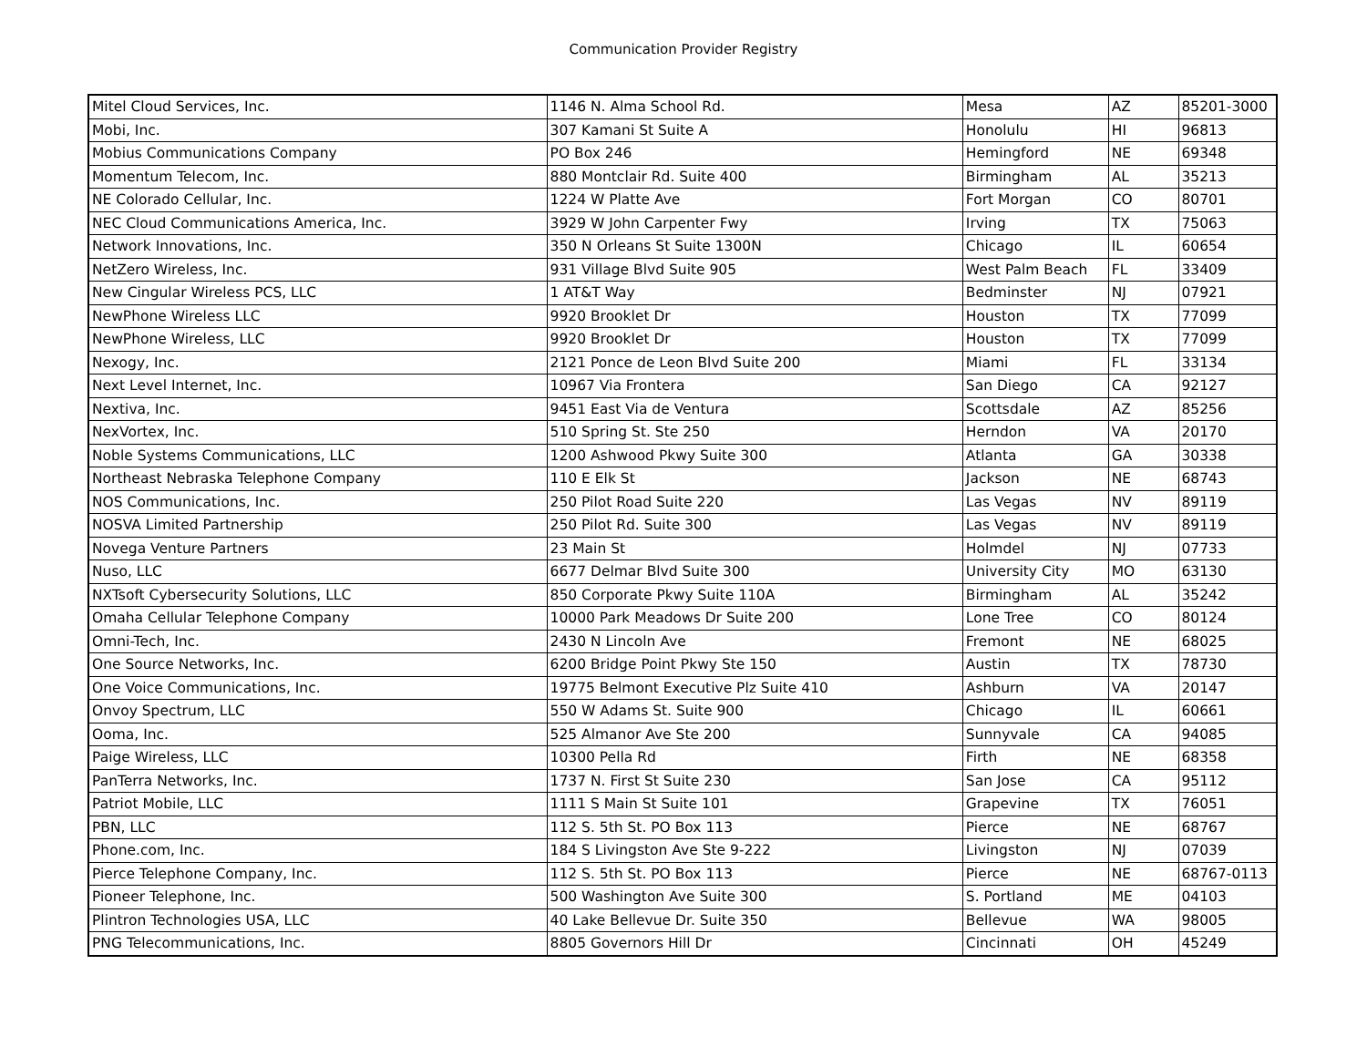Communication Provider Registry
| Mitel Cloud Services, Inc. | 1146 N. Alma School Rd. | Mesa | AZ | 85201-3000 |
| Mobi, Inc. | 307 Kamani St Suite A | Honolulu | HI | 96813 |
| Mobius Communications Company | PO Box 246 | Hemingford | NE | 69348 |
| Momentum Telecom, Inc. | 880 Montclair Rd. Suite 400 | Birmingham | AL | 35213 |
| NE Colorado Cellular, Inc. | 1224 W Platte Ave | Fort Morgan | CO | 80701 |
| NEC Cloud Communications America, Inc. | 3929 W John Carpenter Fwy | Irving | TX | 75063 |
| Network Innovations, Inc. | 350 N Orleans St Suite 1300N | Chicago | IL | 60654 |
| NetZero Wireless, Inc. | 931 Village Blvd Suite 905 | West Palm Beach | FL | 33409 |
| New Cingular Wireless PCS, LLC | 1 AT&T Way | Bedminster | NJ | 07921 |
| NewPhone Wireless LLC | 9920 Brooklet Dr | Houston | TX | 77099 |
| NewPhone Wireless, LLC | 9920 Brooklet Dr | Houston | TX | 77099 |
| Nexogy, Inc. | 2121 Ponce de Leon Blvd Suite 200 | Miami | FL | 33134 |
| Next Level Internet, Inc. | 10967 Via Frontera | San Diego | CA | 92127 |
| Nextiva, Inc. | 9451 East Via de Ventura | Scottsdale | AZ | 85256 |
| NexVortex, Inc. | 510 Spring St. Ste 250 | Herndon | VA | 20170 |
| Noble Systems Communications, LLC | 1200 Ashwood Pkwy Suite 300 | Atlanta | GA | 30338 |
| Northeast Nebraska Telephone Company | 110 E Elk St | Jackson | NE | 68743 |
| NOS Communications, Inc. | 250 Pilot Road Suite 220 | Las Vegas | NV | 89119 |
| NOSVA Limited Partnership | 250 Pilot Rd. Suite 300 | Las Vegas | NV | 89119 |
| Novega Venture Partners | 23 Main St | Holmdel | NJ | 07733 |
| Nuso, LLC | 6677 Delmar Blvd Suite 300 | University City | MO | 63130 |
| NXTsoft Cybersecurity Solutions, LLC | 850 Corporate Pkwy Suite 110A | Birmingham | AL | 35242 |
| Omaha Cellular Telephone Company | 10000 Park Meadows Dr Suite 200 | Lone Tree | CO | 80124 |
| Omni-Tech, Inc. | 2430 N Lincoln Ave | Fremont | NE | 68025 |
| One Source Networks, Inc. | 6200 Bridge Point Pkwy Ste 150 | Austin | TX | 78730 |
| One Voice Communications, Inc. | 19775 Belmont Executive Plz Suite 410 | Ashburn | VA | 20147 |
| Onvoy Spectrum, LLC | 550 W Adams St. Suite 900 | Chicago | IL | 60661 |
| Ooma, Inc. | 525 Almanor Ave Ste 200 | Sunnyvale | CA | 94085 |
| Paige Wireless, LLC | 10300 Pella Rd | Firth | NE | 68358 |
| PanTerra Networks, Inc. | 1737 N. First St Suite 230 | San Jose | CA | 95112 |
| Patriot Mobile, LLC | 1111 S Main St Suite 101 | Grapevine | TX | 76051 |
| PBN, LLC | 112 S. 5th St. PO Box 113 | Pierce | NE | 68767 |
| Phone.com, Inc. | 184 S Livingston Ave Ste 9-222 | Livingston | NJ | 07039 |
| Pierce Telephone Company, Inc. | 112 S. 5th St. PO Box 113 | Pierce | NE | 68767-0113 |
| Pioneer Telephone, Inc. | 500 Washington Ave Suite 300 | S. Portland | ME | 04103 |
| Plintron Technologies USA, LLC | 40 Lake Bellevue Dr. Suite 350 | Bellevue | WA | 98005 |
| PNG Telecommunications, Inc. | 8805 Governors Hill Dr | Cincinnati | OH | 45249 |